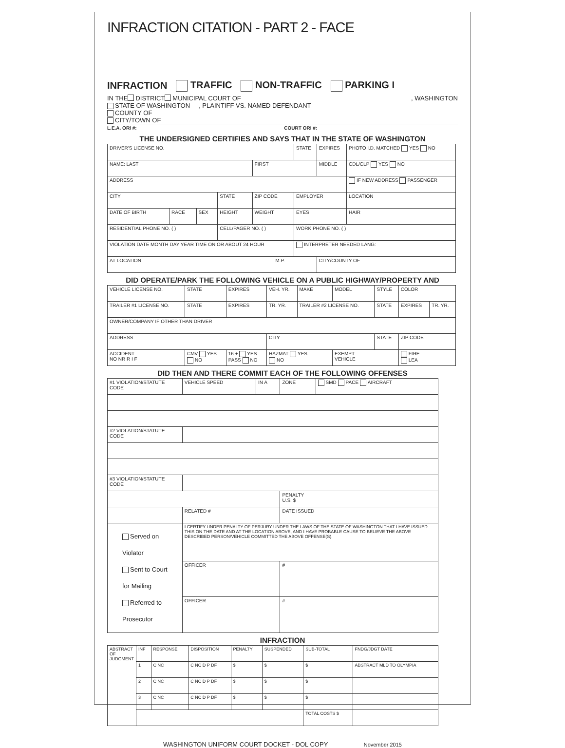INFRACTION CITATION - PART 2 - FACE
INFRACTION TRAFFIC NON-TRAFFIC PARKING I
IN THE DISTRICT MUNICIPAL COURT OF , WASHINGTON
STATE OF WASHINGTON , PLAINTIFF VS. NAMED DEFENDANT
COUNTY OF
CITY/TOWN OF
L.E.A. ORI #: COURT ORI #:
THE UNDERSIGNED CERTIFIES AND SAYS THAT IN THE STATE OF WASHINGTON
| DRIVER'S LICENSE NO. | | | | | | STATE | EXPIRES | PHOTO I.D. MATCHED YES NO |
| NAME: LAST | | | | FIRST | | | MIDDLE | CDL/CLP YES NO |
| ADDRESS | | | | | | | | IF NEW ADDRESS PASSENGER |
| CITY | | | STATE | ZIP CODE | | EMPLOYER | | LOCATION |
| DATE OF BIRTH | RACE | SEX | HEIGHT | WEIGHT | | EYES | | HAIR |
| RESIDENTIAL PHONE NO. ( ) | | | CELL/PAGER NO. ( ) | | | WORK PHONE NO. ( ) | | |
| VIOLATION DATE MONTH DAY YEAR TIME ON OR ABOUT 24 HOUR | | | | | | INTERPRETER NEEDED LANG: | | |
| AT LOCATION | | | | | M.P. | | CITY/COUNTY OF | |
DID OPERATE/PARK THE FOLLOWING VEHICLE ON A PUBLIC HIGHWAY/PROPERTY AND
| VEHICLE LICENSE NO. | STATE | EXPIRES | VEH. YR. | MAKE | MODEL | STYLE | COLOR | |
| TRAILER #1 LICENSE NO. | STATE | EXPIRES | TR. YR. | TRAILER #2 LICENSE NO. | | STATE | EXPIRES | TR. YR. |
| OWNER/COMPANY IF OTHER THAN DRIVER | | | | | | | | |
| ADDRESS | | | CITY | | | STATE | ZIP CODE | |
| ACCIDENT NO NR R I F | CMV YES NO | 16 + YES PASS NO | HAZMAT YES NO | | EXEMPT VEHICLE | | FIRE LEA | |
DID THEN AND THERE COMMIT EACH OF THE FOLLOWING OFFENSES
| #1 VIOLATION/STATUTE CODE | | VEHICLE SPEED | IN A | ZONE | SMD PACE AIRCRAFT |
| #2 VIOLATION/STATUTE CODE | | | | | |
| #3 VIOLATION/STATUTE CODE | | | | | |
| | | | | PENALTY U.S. $ | |
| | RELATED # | | | DATE ISSUED | |
| Served on Violator Sent to Court for Mailing Referred to Prosecutor | I CERTIFY UNDER PENALTY OF PERJURY UNDER THE LAWS OF THE STATE OF WASHINGTON THAT I HAVE ISSUED THIS ON THE DATE AND AT THE LOCATION ABOVE, AND I HAVE PROBABLE CAUSE TO BELIEVE THE ABOVE DESCRIBED PERSON/VEHICLE COMMITTED THE ABOVE OFFENSE(S). | | | | |
| | OFFICER | | | # | |
| | OFFICER | | | # | |
INFRACTION
| ABSTRACT OF JUDGMENT | INF | RESPONSE | DISPOSITION | PENALTY | SUSPENDED | SUB-TOTAL | FNDG/JDGT DATE |
| | 1 | C NC | C NC D P DF | $ | $ | $ | ABSTRACT MLD TO OLYMPIA |
| | 2 | C NC | C NC D P DF | $ | $ | $ | |
| | 3 | C NC | C NC D P DF | $ | $ | $ | |
| | | | | | | TOTAL COSTS $ | |
WASHINGTON UNIFORM COURT DOCKET - DOL COPY November 2015